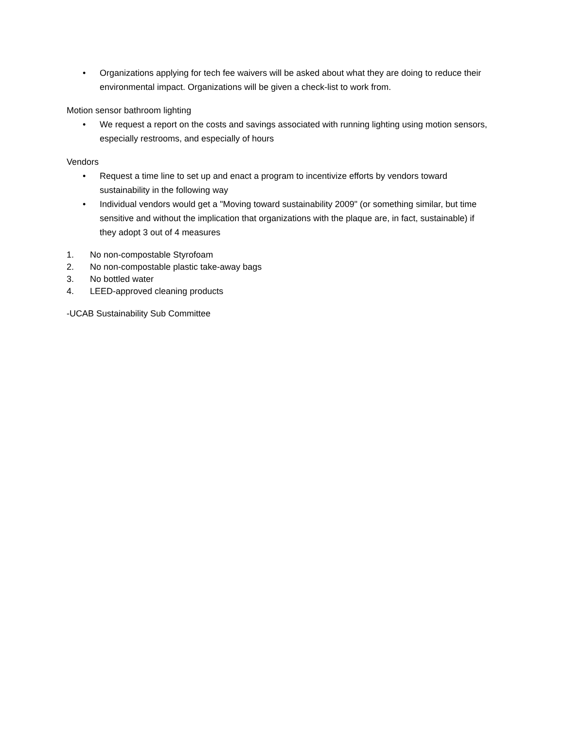• Organizations applying for tech fee waivers will be asked about what they are doing to reduce their environmental impact. Organizations will be given a check-list to work from.
Motion sensor bathroom lighting
• We request a report on the costs and savings associated with running lighting using motion sensors, especially restrooms, and especially of hours
Vendors
• Request a time line to set up and enact a program to incentivize efforts by vendors toward sustainability in the following way
• Individual vendors would get a "Moving toward sustainability 2009" (or something similar, but time sensitive and without the implication that organizations with the plaque are, in fact, sustainable) if they adopt 3 out of 4 measures
1. No non-compostable Styrofoam
2. No non-compostable plastic take-away bags
3. No bottled water
4. LEED-approved cleaning products
-UCAB Sustainability Sub Committee